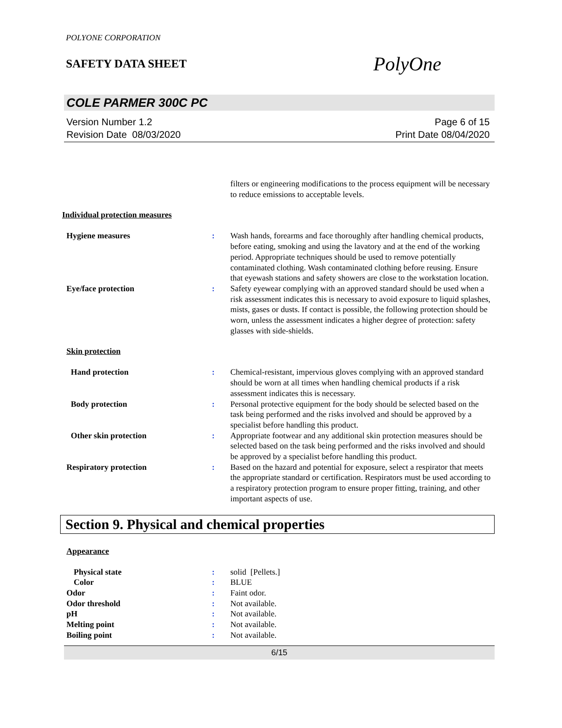POLYONE CORPORATION
SAFETY DATA SHEET
PolyOne
COLE PARMER 300C PC
Version Number 1.2
Revision Date 08/03/2020
Page 6 of 15
Print Date 08/04/2020
filters or engineering modifications to the process equipment will be necessary to reduce emissions to acceptable levels.
Individual protection measures
Hygiene measures : Wash hands, forearms and face thoroughly after handling chemical products, before eating, smoking and using the lavatory and at the end of the working period. Appropriate techniques should be used to remove potentially contaminated clothing. Wash contaminated clothing before reusing. Ensure that eyewash stations and safety showers are close to the workstation location.
Eye/face protection : Safety eyewear complying with an approved standard should be used when a risk assessment indicates this is necessary to avoid exposure to liquid splashes, mists, gases or dusts. If contact is possible, the following protection should be worn, unless the assessment indicates a higher degree of protection: safety glasses with side-shields.
Skin protection
Hand protection : Chemical-resistant, impervious gloves complying with an approved standard should be worn at all times when handling chemical products if a risk assessment indicates this is necessary.
Body protection : Personal protective equipment for the body should be selected based on the task being performed and the risks involved and should be approved by a specialist before handling this product.
Other skin protection : Appropriate footwear and any additional skin protection measures should be selected based on the task being performed and the risks involved and should be approved by a specialist before handling this product.
Respiratory protection : Based on the hazard and potential for exposure, select a respirator that meets the appropriate standard or certification. Respirators must be used according to a respiratory protection program to ensure proper fitting, training, and other important aspects of use.
Section 9. Physical and chemical properties
Appearance
Physical state : solid [Pellets.]
Color : BLUE
Odor : Faint odor.
Odor threshold : Not available.
pH : Not available.
Melting point : Not available.
Boiling point : Not available.
6/15